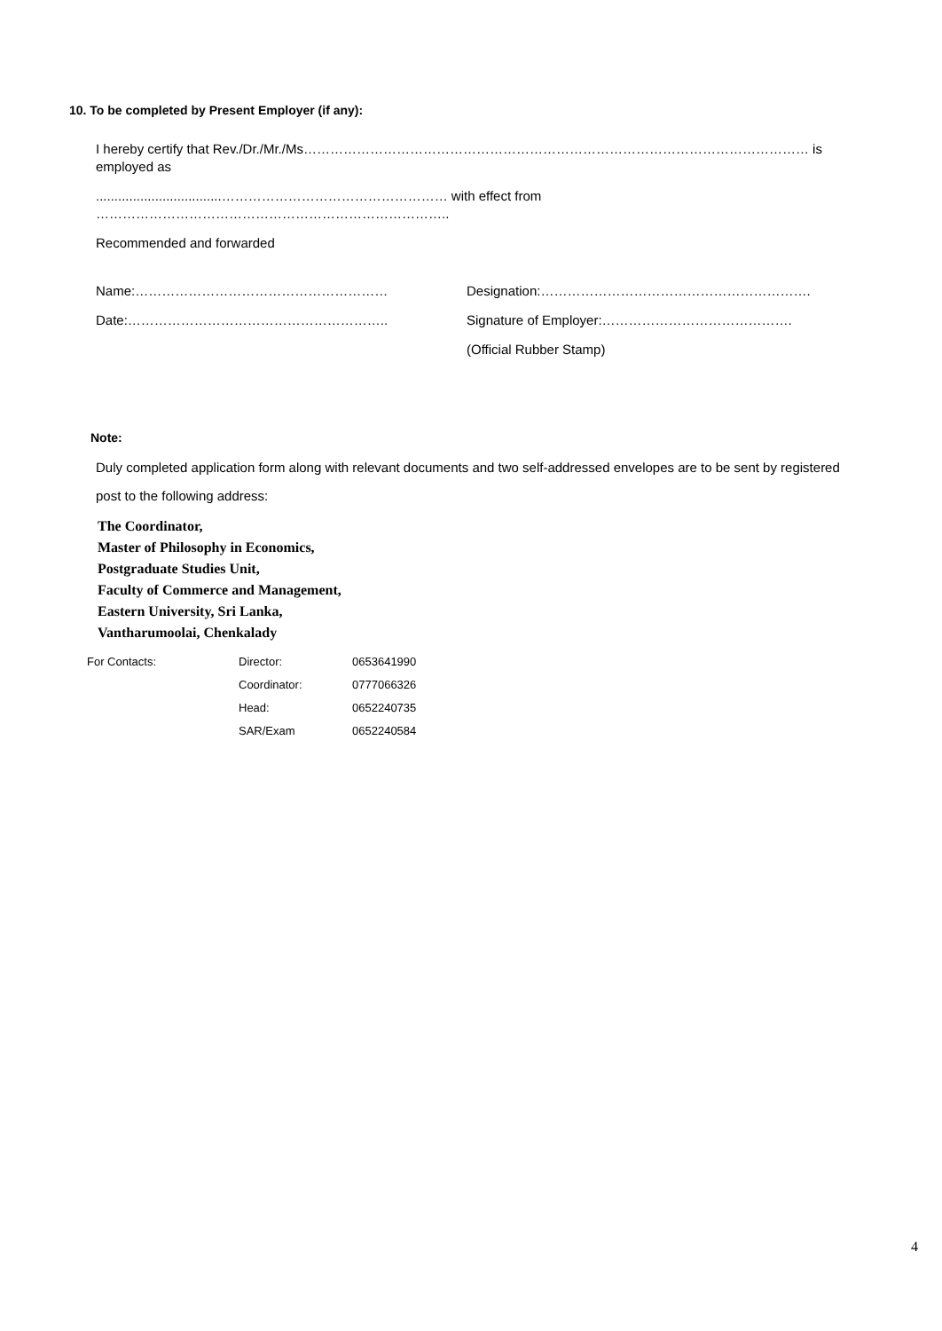10. To be completed by Present Employer (if any):
I hereby certify that Rev./Dr./Mr./Ms…………………………………………………………………………………………………… is employed as
..................................…………………………………………… with effect from ……………………………………………………………………..
Recommended and forwarded
Name:…………………………………………………
Date:…………………………………………………..
Designation:…………………………………………………….
Signature of Employer:…………………………………….
(Official Rubber Stamp)
Note:
Duly completed application form along with relevant documents and two self-addressed envelopes are to be sent by registered
post to the following address:
The Coordinator,
Master of Philosophy in Economics,
Postgraduate Studies Unit,
Faculty of Commerce and Management,
Eastern University, Sri Lanka,
Vantharumoolai, Chenkalady
| For Contacts: | Director: | 0653641990 |
| | Coordinator: | 0777066326 |
| | Head: | 0652240735 |
| | SAR/Exam | 0652240584 |
4